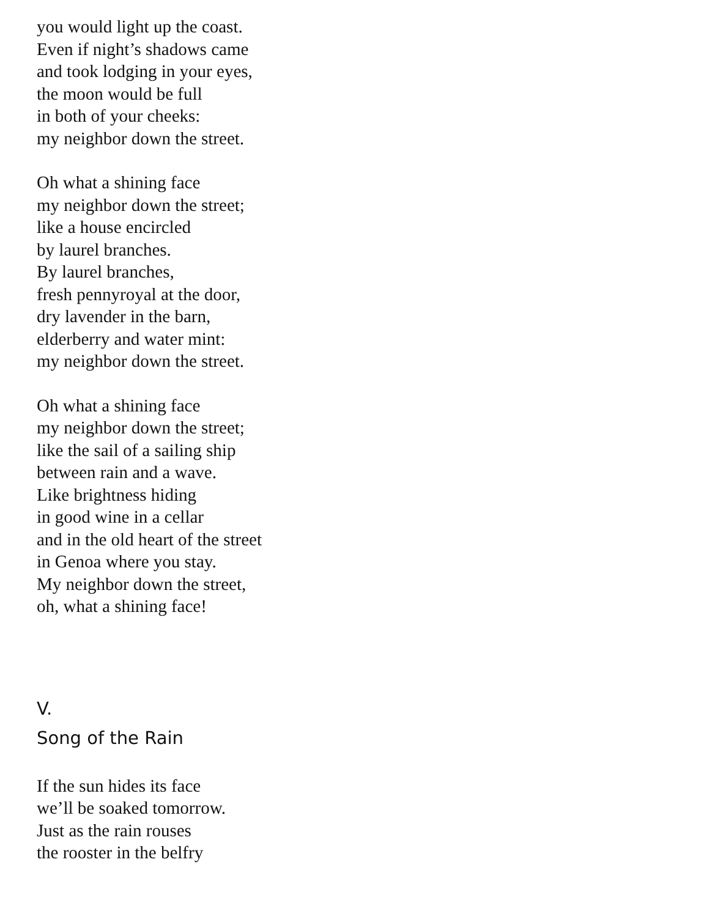you would light up the coast.
Even if night’s shadows came
and took lodging in your eyes,
the moon would be full
in both of your cheeks:
my neighbor down the street.
Oh what a shining face
my neighbor down the street;
like a house encircled
by laurel branches.
By laurel branches,
fresh pennyroyal at the door,
dry lavender in the barn,
elderberry and water mint:
my neighbor down the street.
Oh what a shining face
my neighbor down the street;
like the sail of a sailing ship
between rain and a wave.
Like brightness hiding
in good wine in a cellar
and in the old heart of the street
in Genoa where you stay.
My neighbor down the street,
oh, what a shining face!
V.
Song of the Rain
If the sun hides its face
we’ll be soaked tomorrow.
Just as the rain rouses
the rooster in the belfry